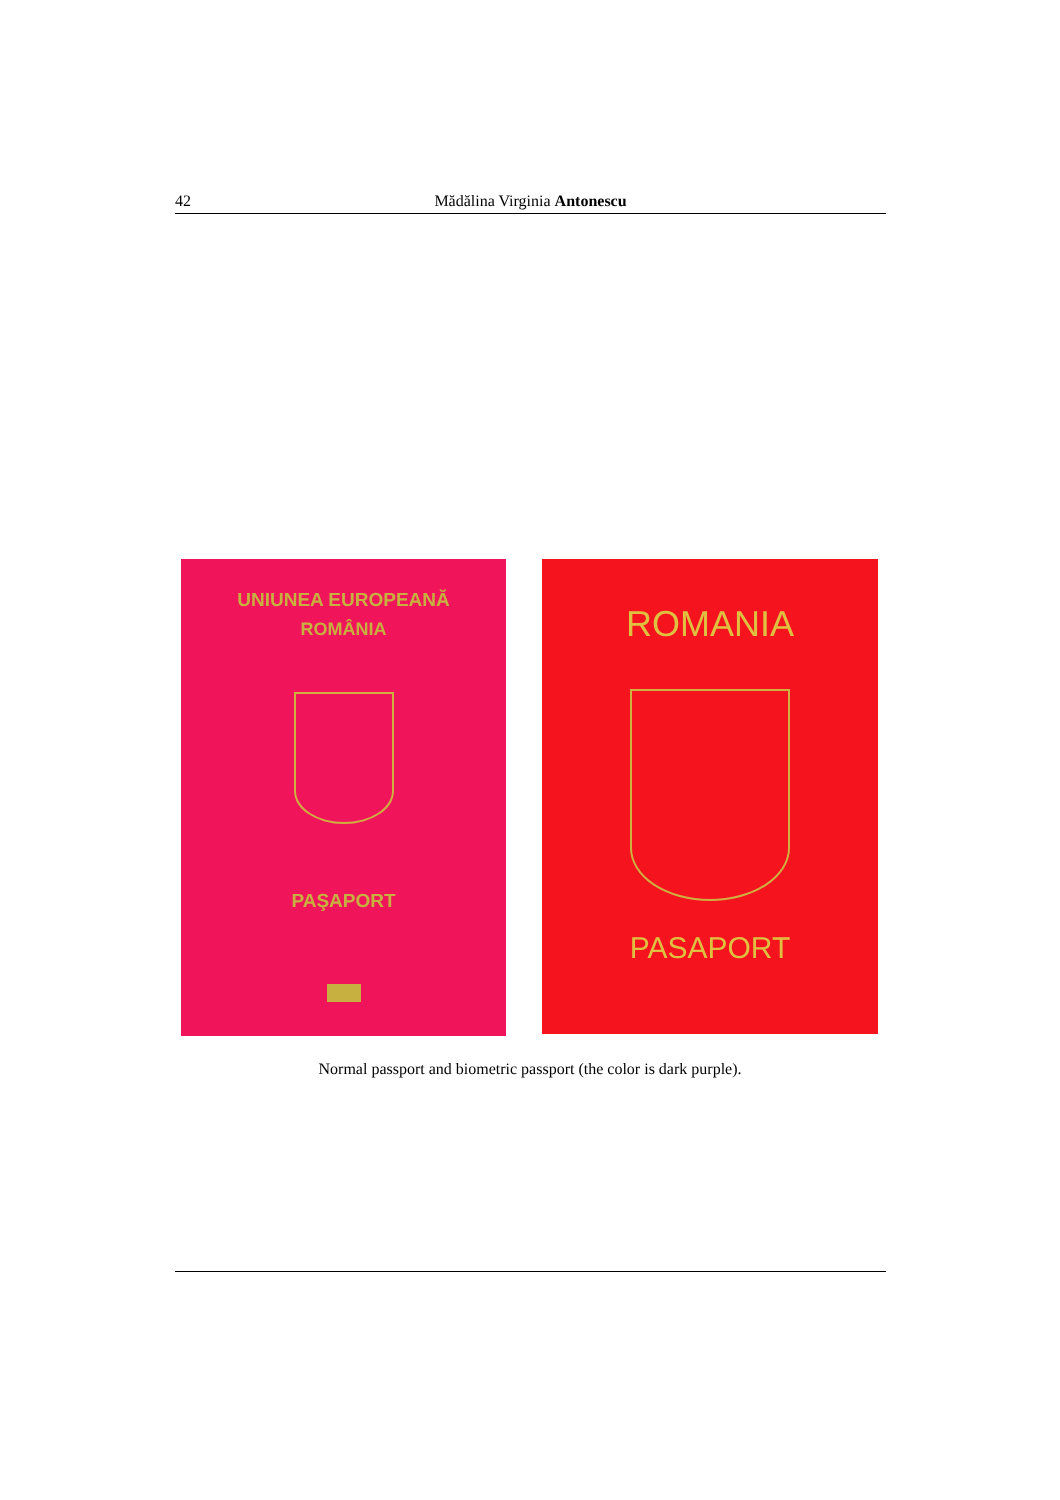42 Mădălina Virginia Antonescu
UNIUNEA EUROPEANĂ
ROMÂNIA
PAŞAPORT
ROMANIA
PASAPORT
Normal passport and biometric passport (the color is dark purple).